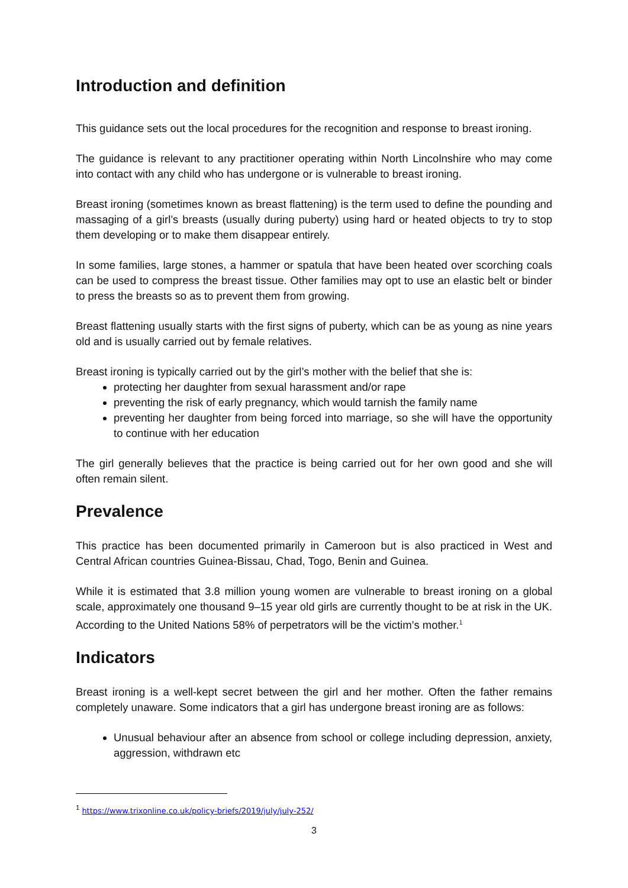Introduction and definition
This guidance sets out the local procedures for the recognition and response to breast ironing.
The guidance is relevant to any practitioner operating within North Lincolnshire who may come into contact with any child who has undergone or is vulnerable to breast ironing.
Breast ironing (sometimes known as breast flattening) is the term used to define the pounding and massaging of a girl’s breasts (usually during puberty) using hard or heated objects to try to stop them developing or to make them disappear entirely.
In some families, large stones, a hammer or spatula that have been heated over scorching coals can be used to compress the breast tissue. Other families may opt to use an elastic belt or binder to press the breasts so as to prevent them from growing.
Breast flattening usually starts with the first signs of puberty, which can be as young as nine years old and is usually carried out by female relatives.
Breast ironing is typically carried out by the girl’s mother with the belief that she is:
protecting her daughter from sexual harassment and/or rape
preventing the risk of early pregnancy, which would tarnish the family name
preventing her daughter from being forced into marriage, so she will have the opportunity to continue with her education
The girl generally believes that the practice is being carried out for her own good and she will often remain silent.
Prevalence
This practice has been documented primarily in Cameroon but is also practiced in West and Central African countries Guinea-Bissau, Chad, Togo, Benin and Guinea.
While it is estimated that 3.8 million young women are vulnerable to breast ironing on a global scale, approximately one thousand 9–15 year old girls are currently thought to be at risk in the UK. According to the United Nations 58% of perpetrators will be the victim’s mother.<sup>1</sup>
Indicators
Breast ironing is a well-kept secret between the girl and her mother. Often the father remains completely unaware. Some indicators that a girl has undergone breast ironing are as follows:
Unusual behaviour after an absence from school or college including depression, anxiety, aggression, withdrawn etc
<sup>1</sup> https://www.trixonline.co.uk/policy-briefs/2019/july/july-252/
3